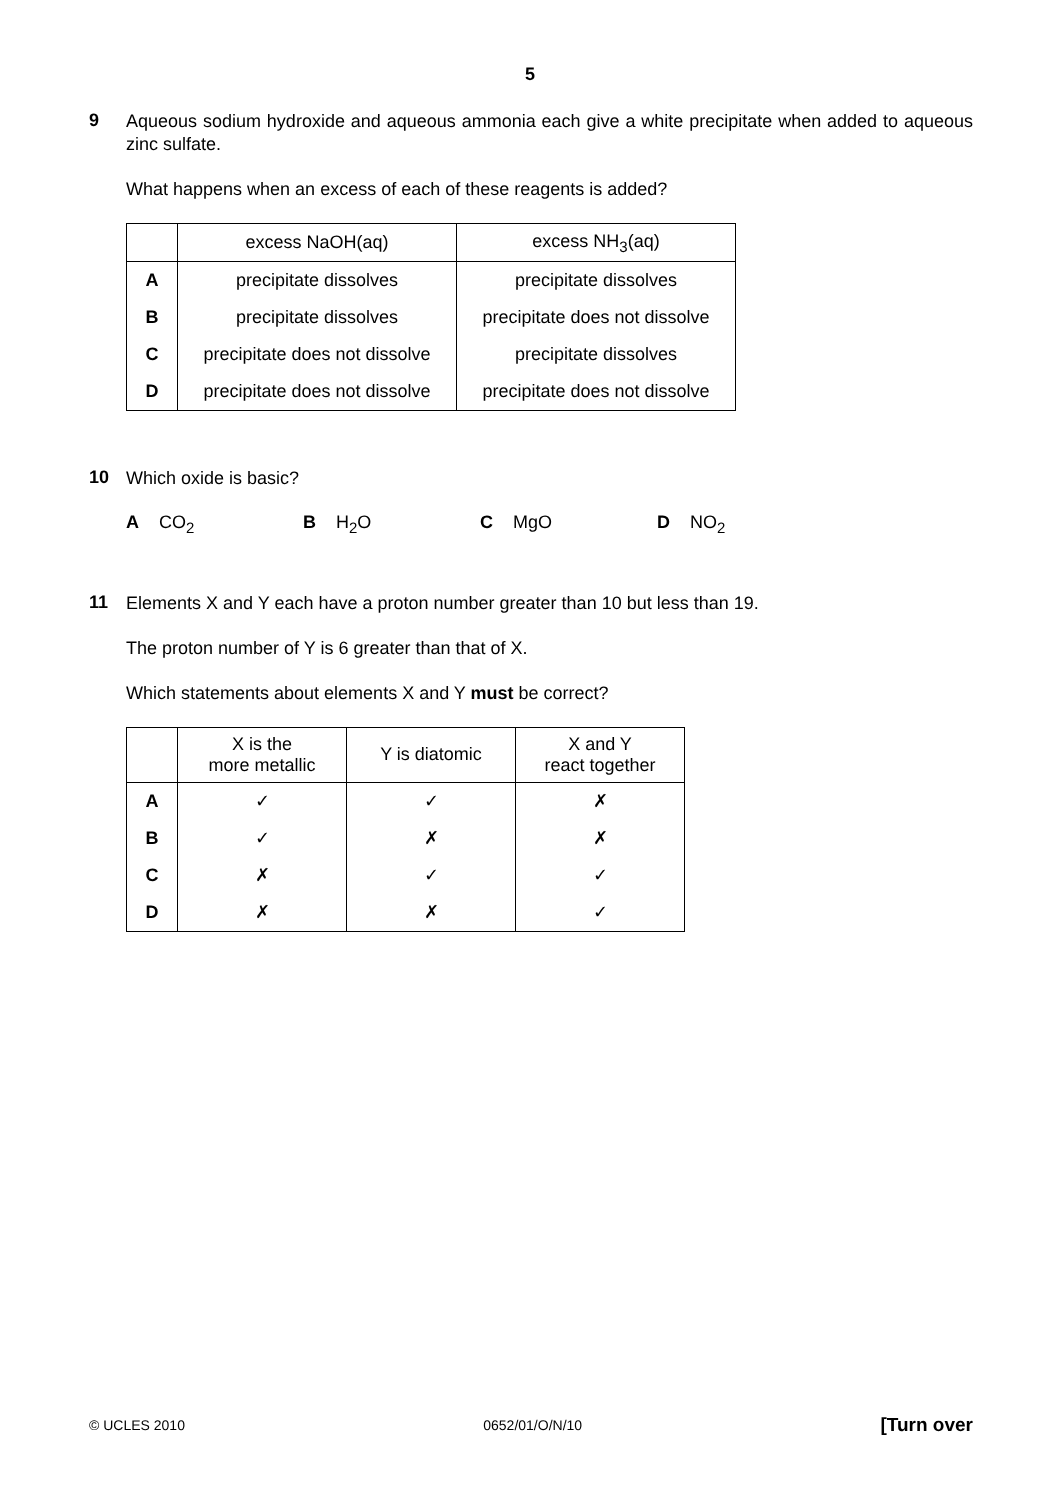5
9
Aqueous sodium hydroxide and aqueous ammonia each give a white precipitate when added to aqueous zinc sulfate.
What happens when an excess of each of these reagents is added?
| | excess NaOH(aq) | excess NH<sub>3</sub>(aq) |
| --- | --- | --- |
| A | precipitate dissolves | precipitate dissolves |
| B | precipitate dissolves | precipitate does not dissolve |
| C | precipitate does not dissolve | precipitate dissolves |
| D | precipitate does not dissolve | precipitate does not dissolve |
10
Which oxide is basic?
A CO<sub>2</sub> B H<sub>2</sub>O C MgO D NO<sub>2</sub>
11
Elements X and Y each have a proton number greater than 10 but less than 19.
The proton number of Y is 6 greater than that of X.
Which statements about elements X and Y must be correct?
| | X is the more metallic | Y is diatomic | X and Y react together |
| --- | --- | --- | --- |
| A | ✓ | ✓ | ✗ |
| B | ✓ | ✗ | ✗ |
| C | ✗ | ✓ | ✓ |
| D | ✗ | ✗ | ✓ |
© UCLES 2010 0652/01/O/N/10 [Turn over